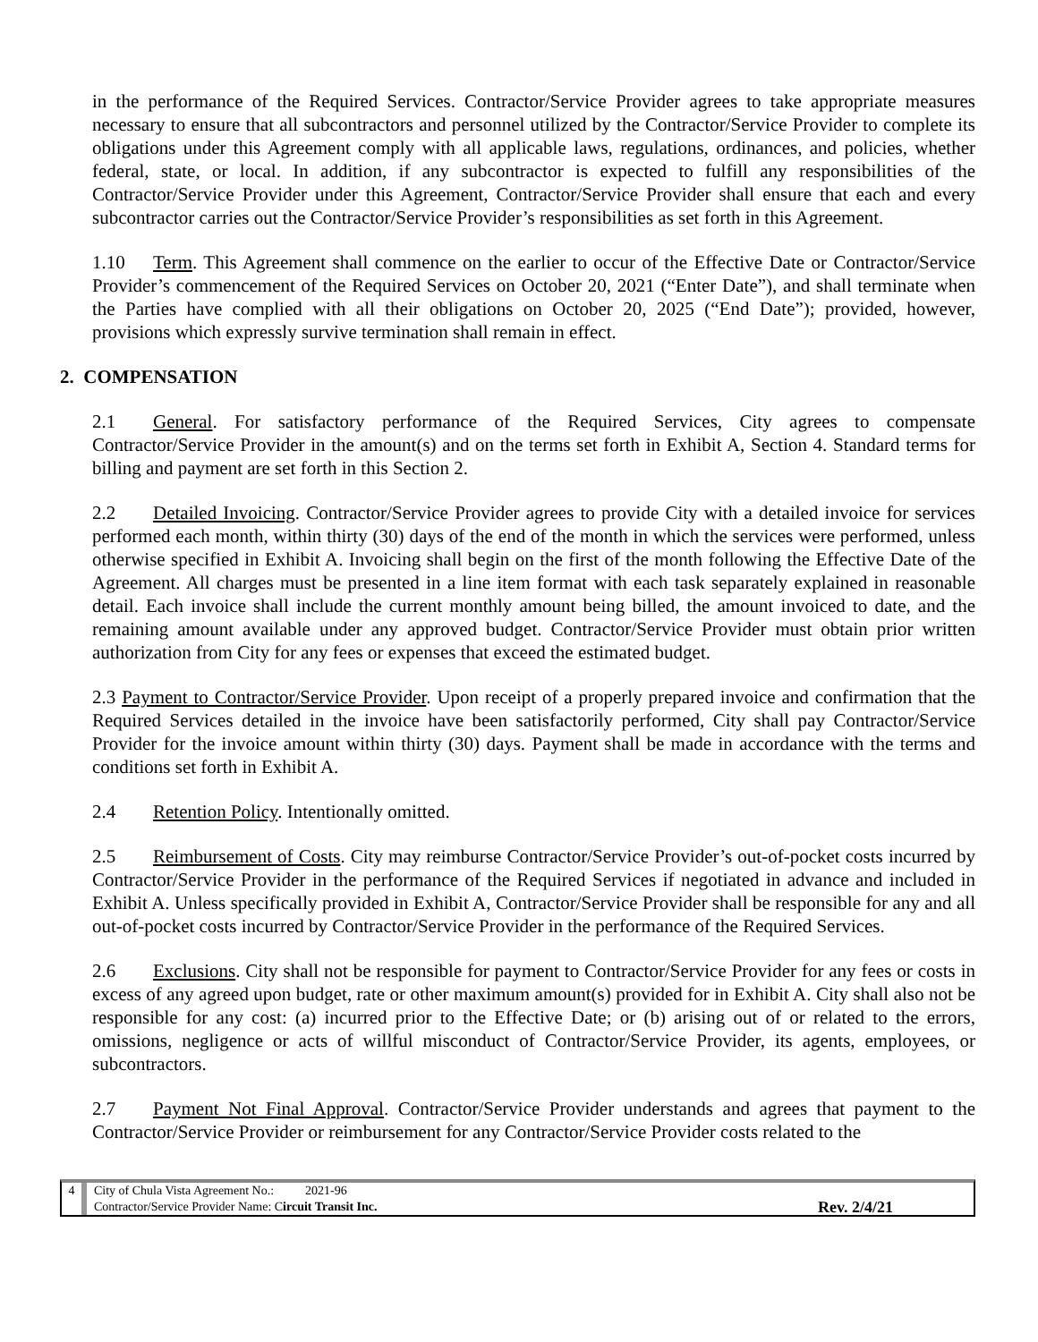in the performance of the Required Services. Contractor/Service Provider agrees to take appropriate measures necessary to ensure that all subcontractors and personnel utilized by the Contractor/Service Provider to complete its obligations under this Agreement comply with all applicable laws, regulations, ordinances, and policies, whether federal, state, or local. In addition, if any subcontractor is expected to fulfill any responsibilities of the Contractor/Service Provider under this Agreement, Contractor/Service Provider shall ensure that each and every subcontractor carries out the Contractor/Service Provider’s responsibilities as set forth in this Agreement.
1.10 Term. This Agreement shall commence on the earlier to occur of the Effective Date or Contractor/Service Provider’s commencement of the Required Services on October 20, 2021 (“Enter Date”), and shall terminate when the Parties have complied with all their obligations on October 20, 2025 (“End Date”); provided, however, provisions which expressly survive termination shall remain in effect.
2. COMPENSATION
2.1 General. For satisfactory performance of the Required Services, City agrees to compensate Contractor/Service Provider in the amount(s) and on the terms set forth in Exhibit A, Section 4. Standard terms for billing and payment are set forth in this Section 2.
2.2 Detailed Invoicing. Contractor/Service Provider agrees to provide City with a detailed invoice for services performed each month, within thirty (30) days of the end of the month in which the services were performed, unless otherwise specified in Exhibit A. Invoicing shall begin on the first of the month following the Effective Date of the Agreement. All charges must be presented in a line item format with each task separately explained in reasonable detail. Each invoice shall include the current monthly amount being billed, the amount invoiced to date, and the remaining amount available under any approved budget. Contractor/Service Provider must obtain prior written authorization from City for any fees or expenses that exceed the estimated budget.
2.3 Payment to Contractor/Service Provider. Upon receipt of a properly prepared invoice and confirmation that the Required Services detailed in the invoice have been satisfactorily performed, City shall pay Contractor/Service Provider for the invoice amount within thirty (30) days. Payment shall be made in accordance with the terms and conditions set forth in Exhibit A.
2.4 Retention Policy. Intentionally omitted.
2.5 Reimbursement of Costs. City may reimburse Contractor/Service Provider’s out-of-pocket costs incurred by Contractor/Service Provider in the performance of the Required Services if negotiated in advance and included in Exhibit A. Unless specifically provided in Exhibit A, Contractor/Service Provider shall be responsible for any and all out-of-pocket costs incurred by Contractor/Service Provider in the performance of the Required Services.
2.6 Exclusions. City shall not be responsible for payment to Contractor/Service Provider for any fees or costs in excess of any agreed upon budget, rate or other maximum amount(s) provided for in Exhibit A. City shall also not be responsible for any cost: (a) incurred prior to the Effective Date; or (b) arising out of or related to the errors, omissions, negligence or acts of willful misconduct of Contractor/Service Provider, its agents, employees, or subcontractors.
2.7 Payment Not Final Approval. Contractor/Service Provider understands and agrees that payment to the Contractor/Service Provider or reimbursement for any Contractor/Service Provider costs related to the
4 City of Chula Vista Agreement No.: 2021-96
Contractor/Service Provider Name: Circuit Transit Inc.
Rev. 2/4/21